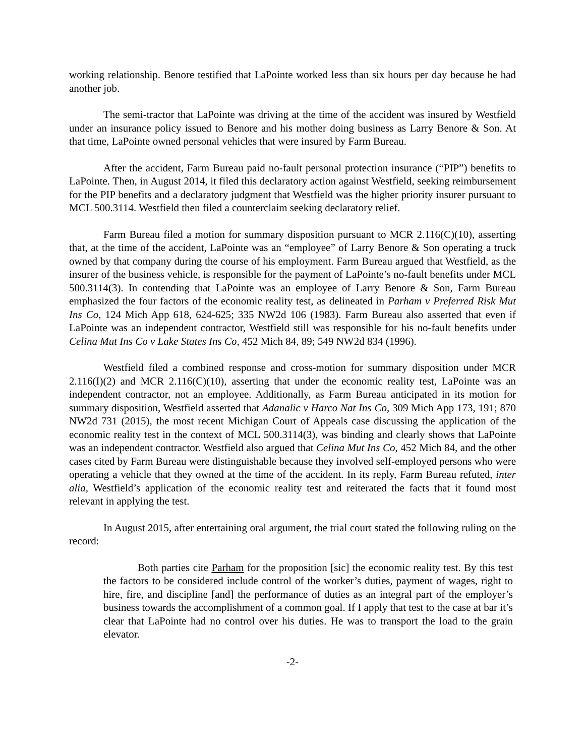working relationship. Benore testified that LaPointe worked less than six hours per day because he had another job.
The semi-tractor that LaPointe was driving at the time of the accident was insured by Westfield under an insurance policy issued to Benore and his mother doing business as Larry Benore & Son. At that time, LaPointe owned personal vehicles that were insured by Farm Bureau.
After the accident, Farm Bureau paid no-fault personal protection insurance (“PIP”) benefits to LaPointe. Then, in August 2014, it filed this declaratory action against Westfield, seeking reimbursement for the PIP benefits and a declaratory judgment that Westfield was the higher priority insurer pursuant to MCL 500.3114. Westfield then filed a counterclaim seeking declaratory relief.
Farm Bureau filed a motion for summary disposition pursuant to MCR 2.116(C)(10), asserting that, at the time of the accident, LaPointe was an “employee” of Larry Benore & Son operating a truck owned by that company during the course of his employment. Farm Bureau argued that Westfield, as the insurer of the business vehicle, is responsible for the payment of LaPointe’s no-fault benefits under MCL 500.3114(3). In contending that LaPointe was an employee of Larry Benore & Son, Farm Bureau emphasized the four factors of the economic reality test, as delineated in Parham v Preferred Risk Mut Ins Co, 124 Mich App 618, 624-625; 335 NW2d 106 (1983). Farm Bureau also asserted that even if LaPointe was an independent contractor, Westfield still was responsible for his no-fault benefits under Celina Mut Ins Co v Lake States Ins Co, 452 Mich 84, 89; 549 NW2d 834 (1996).
Westfield filed a combined response and cross-motion for summary disposition under MCR 2.116(I)(2) and MCR 2.116(C)(10), asserting that under the economic reality test, LaPointe was an independent contractor, not an employee. Additionally, as Farm Bureau anticipated in its motion for summary disposition, Westfield asserted that Adanalic v Harco Nat Ins Co, 309 Mich App 173, 191; 870 NW2d 731 (2015), the most recent Michigan Court of Appeals case discussing the application of the economic reality test in the context of MCL 500.3114(3), was binding and clearly shows that LaPointe was an independent contractor. Westfield also argued that Celina Mut Ins Co, 452 Mich 84, and the other cases cited by Farm Bureau were distinguishable because they involved self-employed persons who were operating a vehicle that they owned at the time of the accident. In its reply, Farm Bureau refuted, inter alia, Westfield’s application of the economic reality test and reiterated the facts that it found most relevant in applying the test.
In August 2015, after entertaining oral argument, the trial court stated the following ruling on the record:
Both parties cite Parham for the proposition [sic] the economic reality test. By this test the factors to be considered include control of the worker’s duties, payment of wages, right to hire, fire, and discipline [and] the performance of duties as an integral part of the employer’s business towards the accomplishment of a common goal. If I apply that test to the case at bar it’s clear that LaPointe had no control over his duties. He was to transport the load to the grain elevator.
-2-